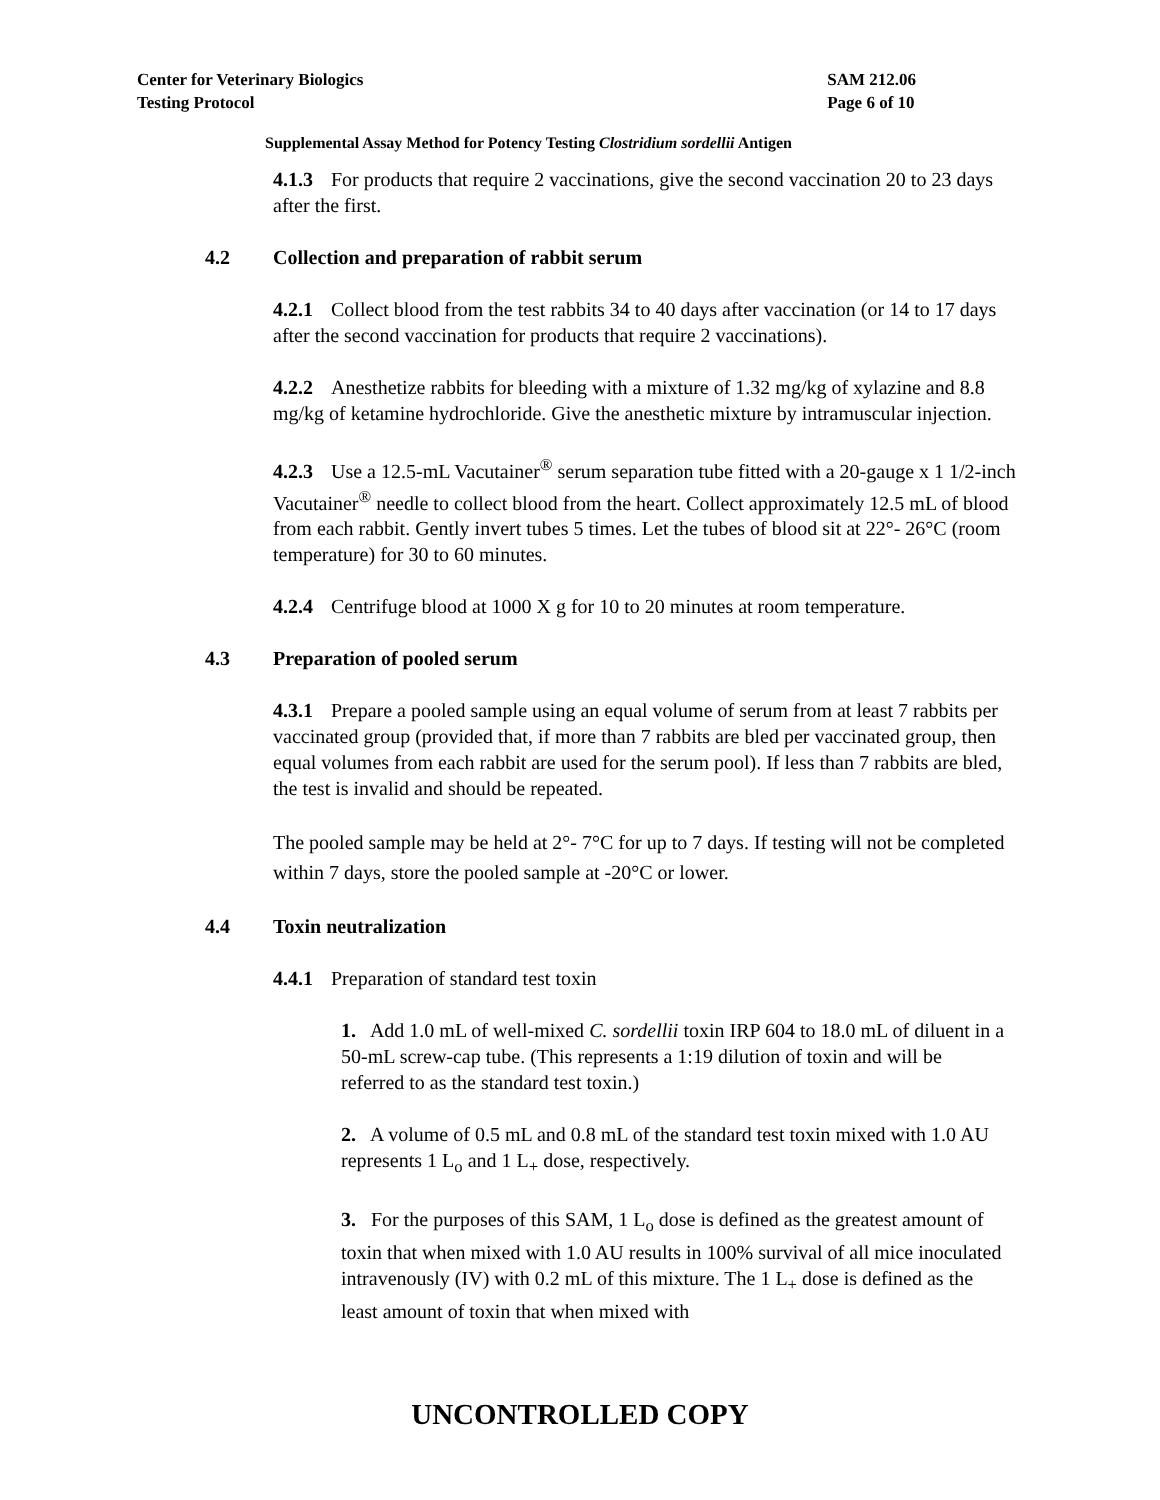Center for Veterinary Biologics
Testing Protocol
SAM 212.06
Page 6 of 10
Supplemental Assay Method for Potency Testing Clostridium sordellii Antigen
4.1.3 For products that require 2 vaccinations, give the second vaccination 20 to 23 days after the first.
4.2 Collection and preparation of rabbit serum
4.2.1 Collect blood from the test rabbits 34 to 40 days after vaccination (or 14 to 17 days after the second vaccination for products that require 2 vaccinations).
4.2.2 Anesthetize rabbits for bleeding with a mixture of 1.32 mg/kg of xylazine and 8.8 mg/kg of ketamine hydrochloride. Give the anesthetic mixture by intramuscular injection.
4.2.3 Use a 12.5-mL Vacutainer<sup>®</sup> serum separation tube fitted with a 20-gauge x 1 1/2-inch Vacutainer<sup>®</sup> needle to collect blood from the heart. Collect approximately 12.5 mL of blood from each rabbit. Gently invert tubes 5 times. Let the tubes of blood sit at 22°- 26°C (room temperature) for 30 to 60 minutes.
4.2.4 Centrifuge blood at 1000 X g for 10 to 20 minutes at room temperature.
4.3 Preparation of pooled serum
4.3.1 Prepare a pooled sample using an equal volume of serum from at least 7 rabbits per vaccinated group (provided that, if more than 7 rabbits are bled per vaccinated group, then equal volumes from each rabbit are used for the serum pool). If less than 7 rabbits are bled, the test is invalid and should be repeated.
The pooled sample may be held at 2°- 7°C for up to 7 days. If testing will not be completed within 7 days, store the pooled sample at -20°C or lower.
4.4 Toxin neutralization
4.4.1 Preparation of standard test toxin
1. Add 1.0 mL of well-mixed C. sordellii toxin IRP 604 to 18.0 mL of diluent in a 50-mL screw-cap tube. (This represents a 1:19 dilution of toxin and will be referred to as the standard test toxin.)
2. A volume of 0.5 mL and 0.8 mL of the standard test toxin mixed with 1.0 AU represents 1 L<sub>o</sub> and 1 L<sub>+</sub> dose, respectively.
3. For the purposes of this SAM, 1 L<sub>o</sub> dose is defined as the greatest amount of toxin that when mixed with 1.0 AU results in 100% survival of all mice inoculated intravenously (IV) with 0.2 mL of this mixture. The 1 L<sub>+</sub> dose is defined as the least amount of toxin that when mixed with
UNCONTROLLED COPY